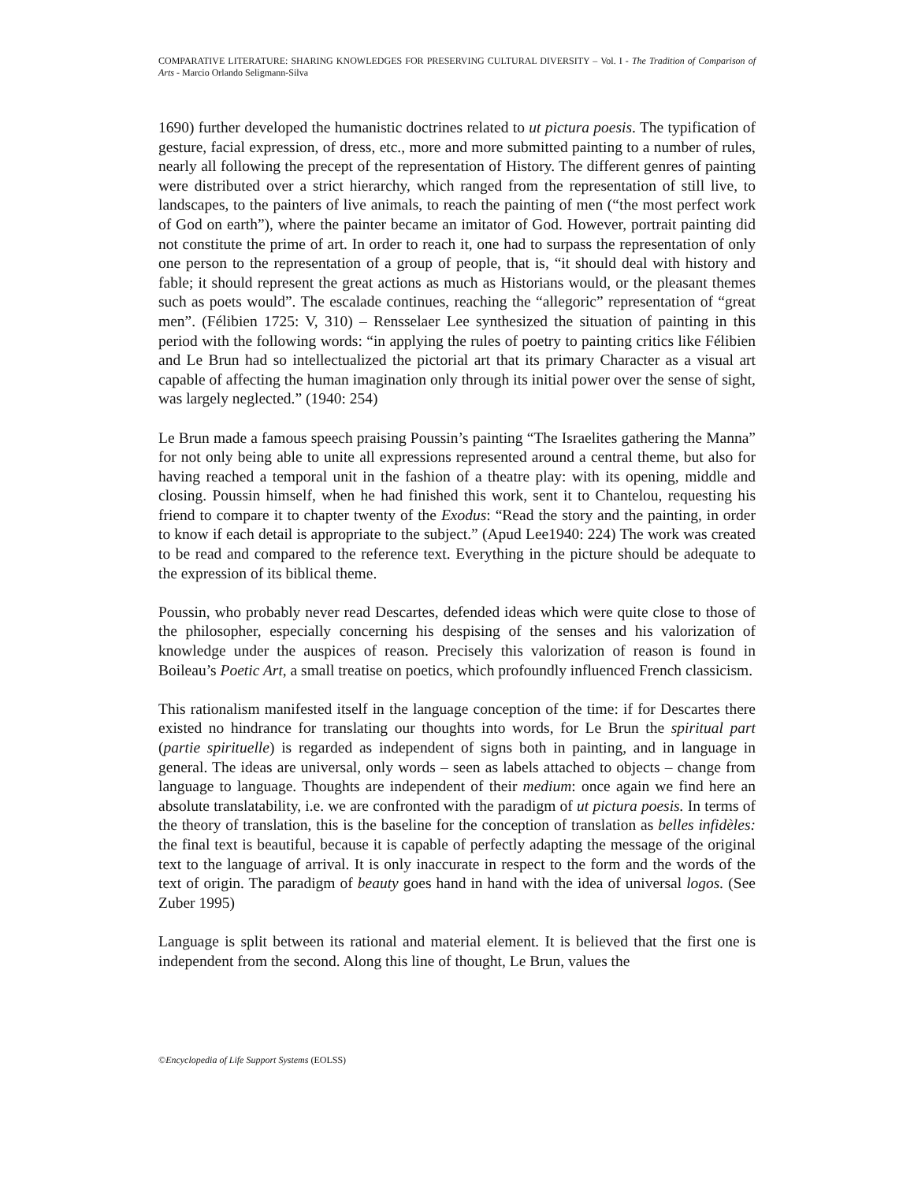COMPARATIVE LITERATURE: SHARING KNOWLEDGES FOR PRESERVING CULTURAL DIVERSITY – Vol. I - The Tradition of Comparison of Arts - Marcio Orlando Seligmann-Silva
1690) further developed the humanistic doctrines related to ut pictura poesis. The typification of gesture, facial expression, of dress, etc., more and more submitted painting to a number of rules, nearly all following the precept of the representation of History. The different genres of painting were distributed over a strict hierarchy, which ranged from the representation of still live, to landscapes, to the painters of live animals, to reach the painting of men (“the most perfect work of God on earth”), where the painter became an imitator of God. However, portrait painting did not constitute the prime of art. In order to reach it, one had to surpass the representation of only one person to the representation of a group of people, that is, “it should deal with history and fable; it should represent the great actions as much as Historians would, or the pleasant themes such as poets would”. The escalade continues, reaching the “allegoric” representation of “great men”. (Félibien 1725: V, 310) – Rensselaer Lee synthesized the situation of painting in this period with the following words: “in applying the rules of poetry to painting critics like Félibien and Le Brun had so intellectualized the pictorial art that its primary Character as a visual art capable of affecting the human imagination only through its initial power over the sense of sight, was largely neglected.” (1940: 254)
Le Brun made a famous speech praising Poussin’s painting “The Israelites gathering the Manna” for not only being able to unite all expressions represented around a central theme, but also for having reached a temporal unit in the fashion of a theatre play: with its opening, middle and closing. Poussin himself, when he had finished this work, sent it to Chantelou, requesting his friend to compare it to chapter twenty of the Exodus: “Read the story and the painting, in order to know if each detail is appropriate to the subject.” (Apud Lee1940: 224) The work was created to be read and compared to the reference text. Everything in the picture should be adequate to the expression of its biblical theme.
Poussin, who probably never read Descartes, defended ideas which were quite close to those of the philosopher, especially concerning his despising of the senses and his valorization of knowledge under the auspices of reason. Precisely this valorization of reason is found in Boileau’s Poetic Art, a small treatise on poetics, which profoundly influenced French classicism.
This rationalism manifested itself in the language conception of the time: if for Descartes there existed no hindrance for translating our thoughts into words, for Le Brun the spiritual part (partie spirituelle) is regarded as independent of signs both in painting, and in language in general. The ideas are universal, only words – seen as labels attached to objects – change from language to language. Thoughts are independent of their medium: once again we find here an absolute translatability, i.e. we are confronted with the paradigm of ut pictura poesis. In terms of the theory of translation, this is the baseline for the conception of translation as belles infidèles: the final text is beautiful, because it is capable of perfectly adapting the message of the original text to the language of arrival. It is only inaccurate in respect to the form and the words of the text of origin. The paradigm of beauty goes hand in hand with the idea of universal logos. (See Zuber 1995)
Language is split between its rational and material element. It is believed that the first one is independent from the second. Along this line of thought, Le Brun, values the
©Encyclopedia of Life Support Systems (EOLSS)